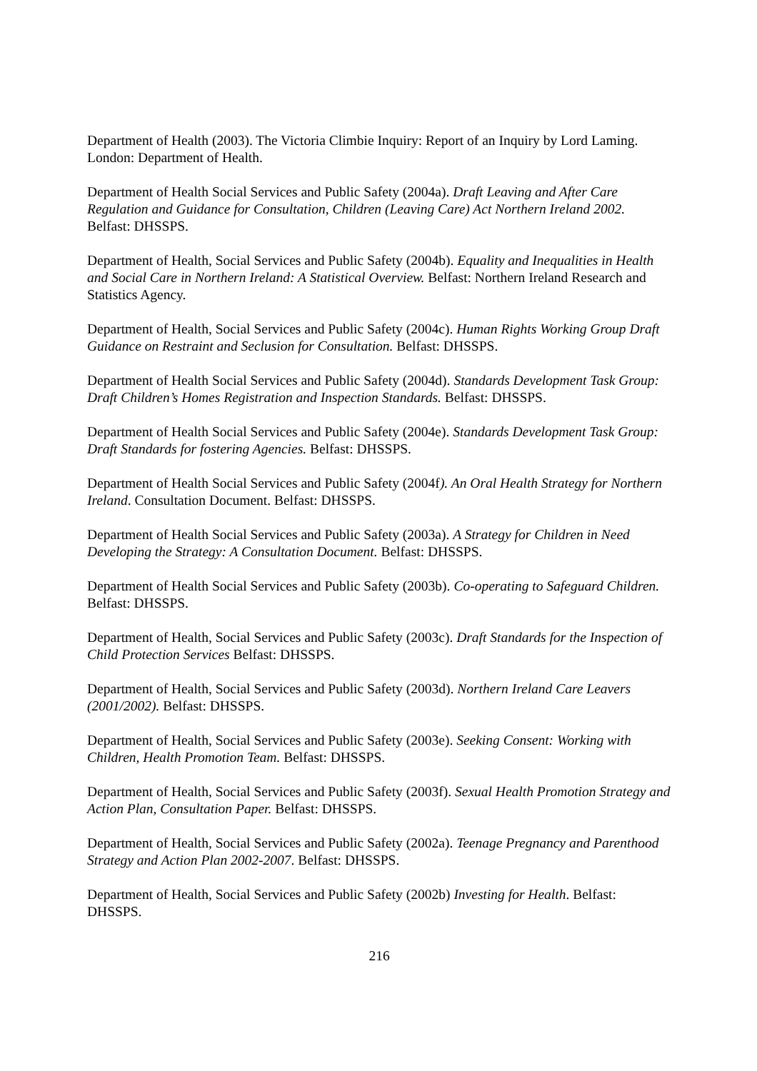Department of Health (2003). The Victoria Climbie Inquiry: Report of an Inquiry by Lord Laming. London: Department of Health.
Department of Health Social Services and Public Safety (2004a). Draft Leaving and After Care Regulation and Guidance for Consultation, Children (Leaving Care) Act Northern Ireland 2002. Belfast: DHSSPS.
Department of Health, Social Services and Public Safety (2004b). Equality and Inequalities in Health and Social Care in Northern Ireland: A Statistical Overview. Belfast: Northern Ireland Research and Statistics Agency.
Department of Health, Social Services and Public Safety (2004c). Human Rights Working Group Draft Guidance on Restraint and Seclusion for Consultation. Belfast: DHSSPS.
Department of Health Social Services and Public Safety (2004d). Standards Development Task Group: Draft Children’s Homes Registration and Inspection Standards. Belfast: DHSSPS.
Department of Health Social Services and Public Safety (2004e). Standards Development Task Group: Draft Standards for fostering Agencies. Belfast: DHSSPS.
Department of Health Social Services and Public Safety (2004f). An Oral Health Strategy for Northern Ireland. Consultation Document. Belfast: DHSSPS.
Department of Health Social Services and Public Safety (2003a). A Strategy for Children in Need Developing the Strategy: A Consultation Document. Belfast: DHSSPS.
Department of Health Social Services and Public Safety (2003b). Co-operating to Safeguard Children. Belfast: DHSSPS.
Department of Health, Social Services and Public Safety (2003c). Draft Standards for the Inspection of Child Protection Services Belfast: DHSSPS.
Department of Health, Social Services and Public Safety (2003d). Northern Ireland Care Leavers (2001/2002). Belfast: DHSSPS.
Department of Health, Social Services and Public Safety (2003e). Seeking Consent: Working with Children, Health Promotion Team. Belfast: DHSSPS.
Department of Health, Social Services and Public Safety (2003f). Sexual Health Promotion Strategy and Action Plan, Consultation Paper. Belfast: DHSSPS.
Department of Health, Social Services and Public Safety (2002a). Teenage Pregnancy and Parenthood Strategy and Action Plan 2002-2007. Belfast: DHSSPS.
Department of Health, Social Services and Public Safety (2002b) Investing for Health. Belfast: DHSSPS.
216